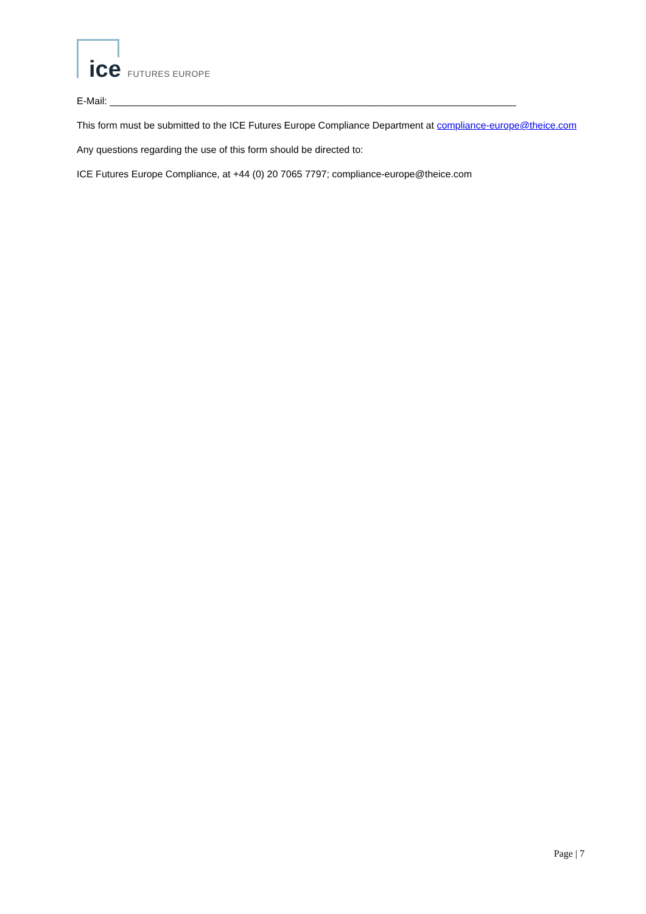ice FUTURES EUROPE
E-Mail: ___________________________________________________________________________
This form must be submitted to the ICE Futures Europe Compliance Department at compliance-europe@theice.com
Any questions regarding the use of this form should be directed to:
ICE Futures Europe Compliance, at +44 (0) 20 7065 7797; compliance-europe@theice.com
Page | 7